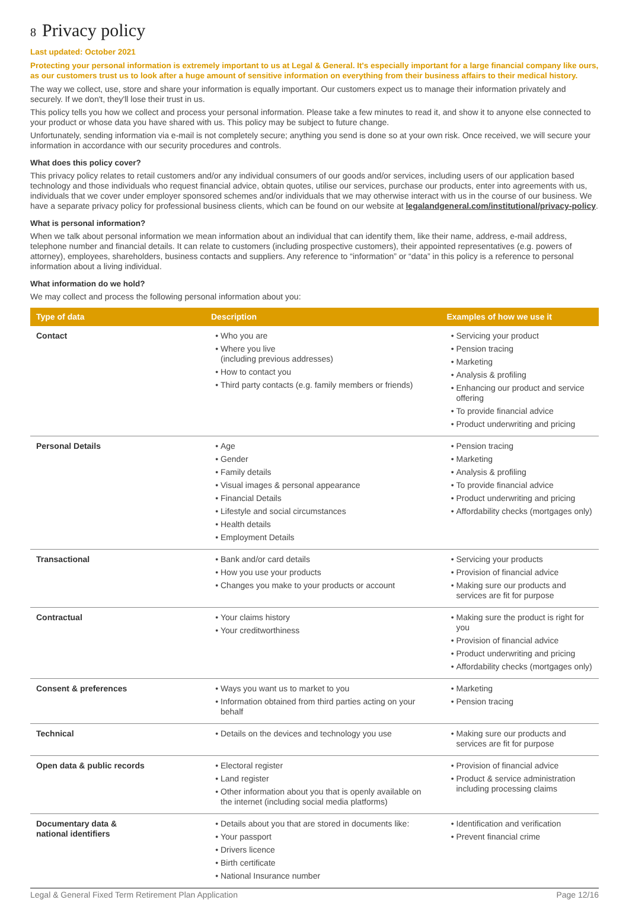8 Privacy policy
Last updated: October 2021
Protecting your personal information is extremely important to us at Legal & General. It's especially important for a large financial company like ours, as our customers trust us to look after a huge amount of sensitive information on everything from their business affairs to their medical history.
The way we collect, use, store and share your information is equally important. Our customers expect us to manage their information privately and securely. If we don't, they'll lose their trust in us.
This policy tells you how we collect and process your personal information. Please take a few minutes to read it, and show it to anyone else connected to your product or whose data you have shared with us. This policy may be subject to future change.
Unfortunately, sending information via e-mail is not completely secure; anything you send is done so at your own risk. Once received, we will secure your information in accordance with our security procedures and controls.
What does this policy cover?
This privacy policy relates to retail customers and/or any individual consumers of our goods and/or services, including users of our application based technology and those individuals who request financial advice, obtain quotes, utilise our services, purchase our products, enter into agreements with us, individuals that we cover under employer sponsored schemes and/or individuals that we may otherwise interact with us in the course of our business. We have a separate privacy policy for professional business clients, which can be found on our website at legalandgeneral.com/institutional/privacy-policy.
What is personal information?
When we talk about personal information we mean information about an individual that can identify them, like their name, address, e-mail address, telephone number and financial details. It can relate to customers (including prospective customers), their appointed representatives (e.g. powers of attorney), employees, shareholders, business contacts and suppliers. Any reference to “information” or “data” in this policy is a reference to personal information about a living individual.
What information do we hold?
We may collect and process the following personal information about you:
| Type of data | Description | Examples of how we use it |
| --- | --- | --- |
| Contact | Who you are Where you live (including previous addresses) How to contact you Third party contacts (e.g. family members or friends) | Servicing your product Pension tracing Marketing Analysis & profiling Enhancing our product and service offering To provide financial advice Product underwriting and pricing |
| Personal Details | Age Gender Family details Visual images & personal appearance Financial Details Lifestyle and social circumstances Health details Employment Details | Pension tracing Marketing Analysis & profiling To provide financial advice Product underwriting and pricing Affordability checks (mortgages only) |
| Transactional | Bank and/or card details How you use your products Changes you make to your products or account | Servicing your products Provision of financial advice Making sure our products and services are fit for purpose |
| Contractual | Your claims history Your creditworthiness | Making sure the product is right for you Provision of financial advice Product underwriting and pricing Affordability checks (mortgages only) |
| Consent & preferences | Ways you want us to market to you Information obtained from third parties acting on your behalf | Marketing Pension tracing |
| Technical | Details on the devices and technology you use | Making sure our products and services are fit for purpose |
| Open data & public records | Electoral register Land register Other information about you that is openly available on the internet (including social media platforms) | Provision of financial advice Product & service administration including processing claims |
| Documentary data & national identifiers | Details about you that are stored in documents like: Your passport Drivers licence Birth certificate National Insurance number | Identification and verification Prevent financial crime |
Legal & General Fixed Term Retirement Plan Application Page 12/16